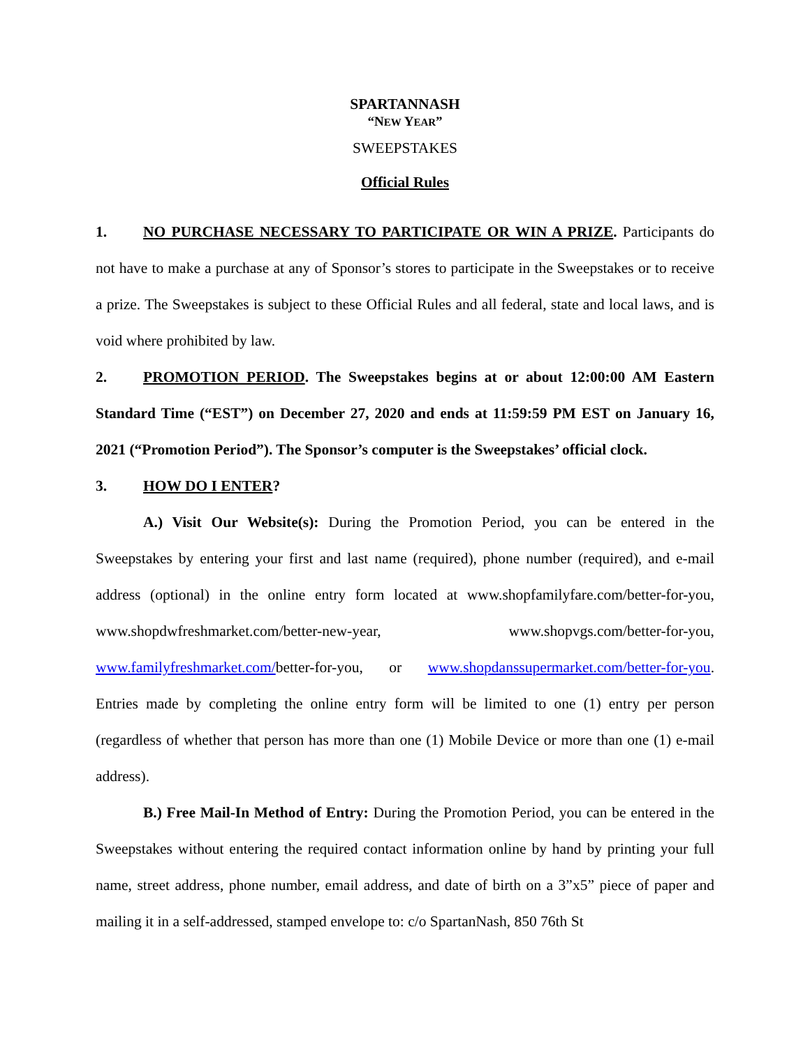SPARTANNASH
“NEW YEAR”
SWEEPSTAKES
Official Rules
1. NO PURCHASE NECESSARY TO PARTICIPATE OR WIN A PRIZE. Participants do not have to make a purchase at any of Sponsor’s stores to participate in the Sweepstakes or to receive a prize. The Sweepstakes is subject to these Official Rules and all federal, state and local laws, and is void where prohibited by law.
2. PROMOTION PERIOD. The Sweepstakes begins at or about 12:00:00 AM Eastern Standard Time (“EST”) on December 27, 2020 and ends at 11:59:59 PM EST on January 16, 2021 (“Promotion Period”). The Sponsor’s computer is the Sweepstakes’ official clock.
3. HOW DO I ENTER?
A.) Visit Our Website(s): During the Promotion Period, you can be entered in the Sweepstakes by entering your first and last name (required), phone number (required), and e-mail address (optional) in the online entry form located at www.shopfamilyfare.com/better-for-you, www.shopdwfreshmarket.com/better-new-year, www.shopvgs.com/better-for-you, www.familyfreshmarket.com/better-for-you, or www.shopdanssupermarket.com/better-for-you. Entries made by completing the online entry form will be limited to one (1) entry per person (regardless of whether that person has more than one (1) Mobile Device or more than one (1) e-mail address).
B.) Free Mail-In Method of Entry: During the Promotion Period, you can be entered in the Sweepstakes without entering the required contact information online by hand by printing your full name, street address, phone number, email address, and date of birth on a 3”x5” piece of paper and mailing it in a self-addressed, stamped envelope to: c/o SpartanNash, 850 76th St